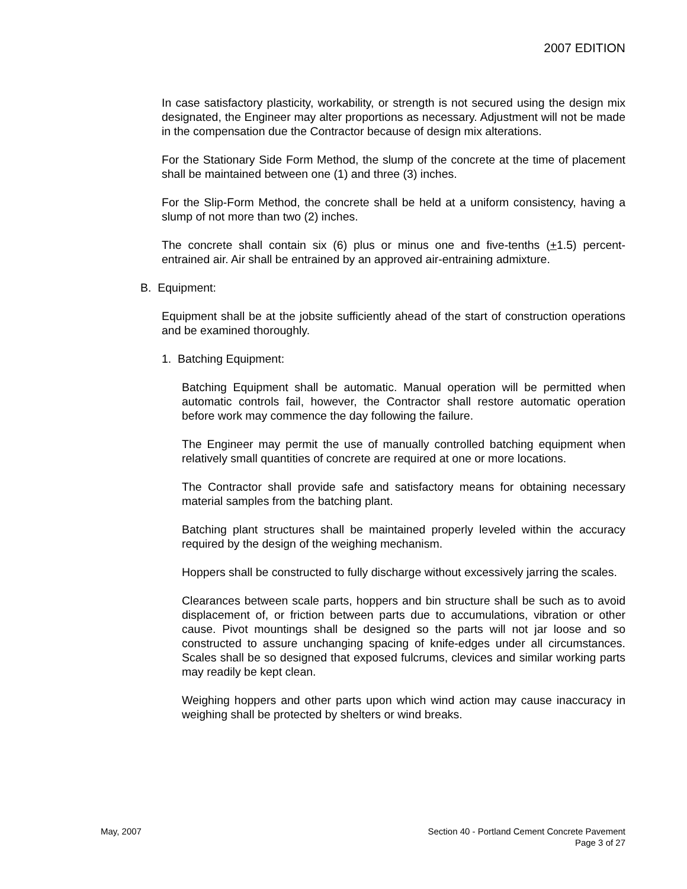2007 EDITION
In case satisfactory plasticity, workability, or strength is not secured using the design mix designated, the Engineer may alter proportions as necessary. Adjustment will not be made in the compensation due the Contractor because of design mix alterations.
For the Stationary Side Form Method, the slump of the concrete at the time of placement shall be maintained between one (1) and three (3) inches.
For the Slip-Form Method, the concrete shall be held at a uniform consistency, having a slump of not more than two (2) inches.
The concrete shall contain six (6) plus or minus one and five-tenths (+1.5) percent-entrained air. Air shall be entrained by an approved air-entraining admixture.
B. Equipment:
Equipment shall be at the jobsite sufficiently ahead of the start of construction operations and be examined thoroughly.
1. Batching Equipment:
Batching Equipment shall be automatic. Manual operation will be permitted when automatic controls fail, however, the Contractor shall restore automatic operation before work may commence the day following the failure.
The Engineer may permit the use of manually controlled batching equipment when relatively small quantities of concrete are required at one or more locations.
The Contractor shall provide safe and satisfactory means for obtaining necessary material samples from the batching plant.
Batching plant structures shall be maintained properly leveled within the accuracy required by the design of the weighing mechanism.
Hoppers shall be constructed to fully discharge without excessively jarring the scales.
Clearances between scale parts, hoppers and bin structure shall be such as to avoid displacement of, or friction between parts due to accumulations, vibration or other cause. Pivot mountings shall be designed so the parts will not jar loose and so constructed to assure unchanging spacing of knife-edges under all circumstances. Scales shall be so designed that exposed fulcrums, clevices and similar working parts may readily be kept clean.
Weighing hoppers and other parts upon which wind action may cause inaccuracy in weighing shall be protected by shelters or wind breaks.
May, 2007 Section 40 - Portland Cement Concrete Pavement
Page 3 of 27